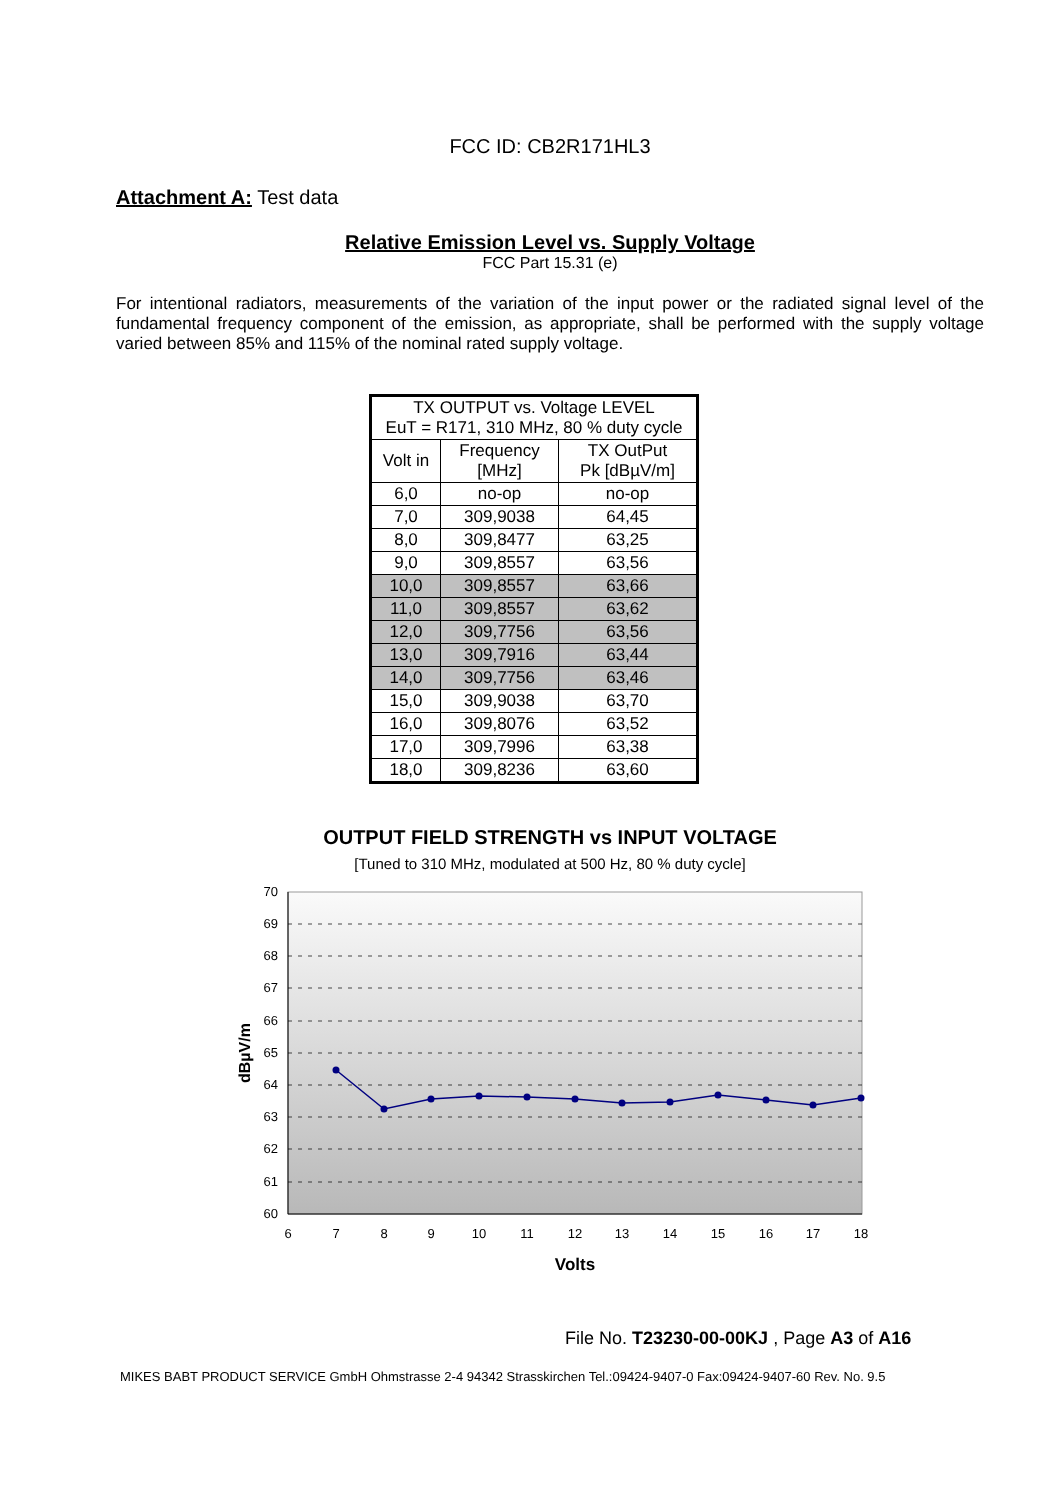FCC ID: CB2R171HL3
Attachment A: Test data
Relative Emission Level vs. Supply Voltage
FCC Part 15.31 (e)
For intentional radiators, measurements of the variation of the input power or the radiated signal level of the fundamental frequency component of the emission, as appropriate, shall be performed with the supply voltage varied between 85% and 115% of the nominal rated supply voltage.
| TX OUTPUT vs. Voltage LEVEL EuT = R171, 310 MHz, 80 % duty cycle | | |
| --- | --- | --- |
| Volt in | Frequency [MHz] | TX OutPut Pk [dBµV/m] |
| 6,0 | no-op | no-op |
| 7,0 | 309,9038 | 64,45 |
| 8,0 | 309,8477 | 63,25 |
| 9,0 | 309,8557 | 63,56 |
| 10,0 | 309,8557 | 63,66 |
| 11,0 | 309,8557 | 63,62 |
| 12,0 | 309,7756 | 63,56 |
| 13,0 | 309,7916 | 63,44 |
| 14,0 | 309,7756 | 63,46 |
| 15,0 | 309,9038 | 63,70 |
| 16,0 | 309,8076 | 63,52 |
| 17,0 | 309,7996 | 63,38 |
| 18,0 | 309,8236 | 63,60 |
OUTPUT FIELD STRENGTH vs INPUT VOLTAGE
[Tuned to 310 MHz, modulated at 500 Hz, 80 % duty cycle]
70
69
68
67
66
65
64
63
62
61
60
6
7
8
9
10
11
12
13
14
15
16
17
18
dBµV/m
Volts
File No. T23230-00-00KJ , Page A3 of A16
MIKES BABT PRODUCT SERVICE GmbH Ohmstrasse 2-4 94342 Strasskirchen Tel.:09424-9407-0 Fax:09424-9407-60 Rev. No. 9.5